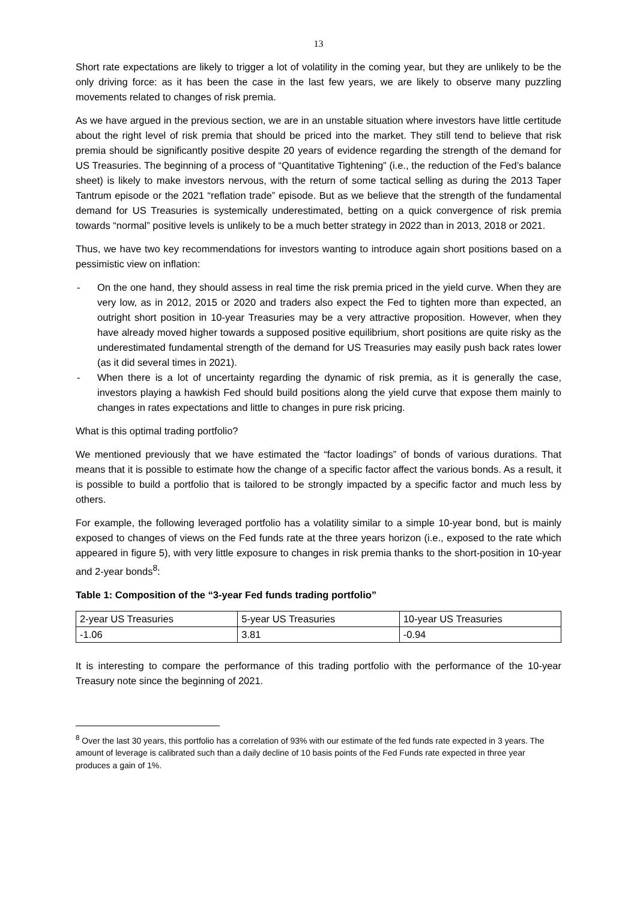13
Short rate expectations are likely to trigger a lot of volatility in the coming year, but they are unlikely to be the only driving force: as it has been the case in the last few years, we are likely to observe many puzzling movements related to changes of risk premia.
As we have argued in the previous section, we are in an unstable situation where investors have little certitude about the right level of risk premia that should be priced into the market. They still tend to believe that risk premia should be significantly positive despite 20 years of evidence regarding the strength of the demand for US Treasuries. The beginning of a process of “Quantitative Tightening” (i.e., the reduction of the Fed’s balance sheet) is likely to make investors nervous, with the return of some tactical selling as during the 2013 Taper Tantrum episode or the 2021 “reflation trade” episode. But as we believe that the strength of the fundamental demand for US Treasuries is systemically underestimated, betting on a quick convergence of risk premia towards “normal” positive levels is unlikely to be a much better strategy in 2022 than in 2013, 2018 or 2021.
Thus, we have two key recommendations for investors wanting to introduce again short positions based on a pessimistic view on inflation:
- On the one hand, they should assess in real time the risk premia priced in the yield curve. When they are very low, as in 2012, 2015 or 2020 and traders also expect the Fed to tighten more than expected, an outright short position in 10-year Treasuries may be a very attractive proposition. However, when they have already moved higher towards a supposed positive equilibrium, short positions are quite risky as the underestimated fundamental strength of the demand for US Treasuries may easily push back rates lower (as it did several times in 2021).
- When there is a lot of uncertainty regarding the dynamic of risk premia, as it is generally the case, investors playing a hawkish Fed should build positions along the yield curve that expose them mainly to changes in rates expectations and little to changes in pure risk pricing.
What is this optimal trading portfolio?
We mentioned previously that we have estimated the “factor loadings” of bonds of various durations. That means that it is possible to estimate how the change of a specific factor affect the various bonds. As a result, it is possible to build a portfolio that is tailored to be strongly impacted by a specific factor and much less by others.
For example, the following leveraged portfolio has a volatility similar to a simple 10-year bond, but is mainly exposed to changes of views on the Fed funds rate at the three years horizon (i.e., exposed to the rate which appeared in figure 5), with very little exposure to changes in risk premia thanks to the short-position in 10-year and 2-year bonds<sup>8</sup>:
Table 1: Composition of the “3-year Fed funds trading portfolio”
| 2-year US Treasuries | 5-year US Treasuries | 10-year US Treasuries |
| -1.06 | 3.81 | -0.94 |
It is interesting to compare the performance of this trading portfolio with the performance of the 10-year Treasury note since the beginning of 2021.
<sup>8</sup> Over the last 30 years, this portfolio has a correlation of 93% with our estimate of the fed funds rate expected in 3 years. The amount of leverage is calibrated such than a daily decline of 10 basis points of the Fed Funds rate expected in three year produces a gain of 1%.